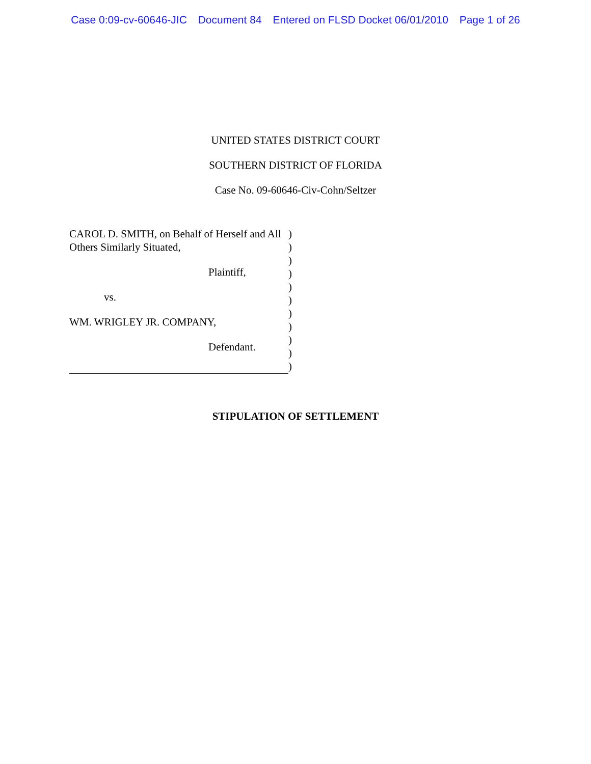Case 0:09-cv-60646-JIC Document 84 Entered on FLSD Docket 06/01/2010 Page 1 of 26
UNITED STATES DISTRICT COURT
SOUTHERN DISTRICT OF FLORIDA
Case No. 09-60646-Civ-Cohn/Seltzer
CAROL D. SMITH, on Behalf of Herself and All Others Similarly Situated,
Plaintiff,
vs.
WM. WRIGLEY JR. COMPANY,
Defendant.
)
)
)
)
)
)
)
)
)
)
)
STIPULATION OF SETTLEMENT